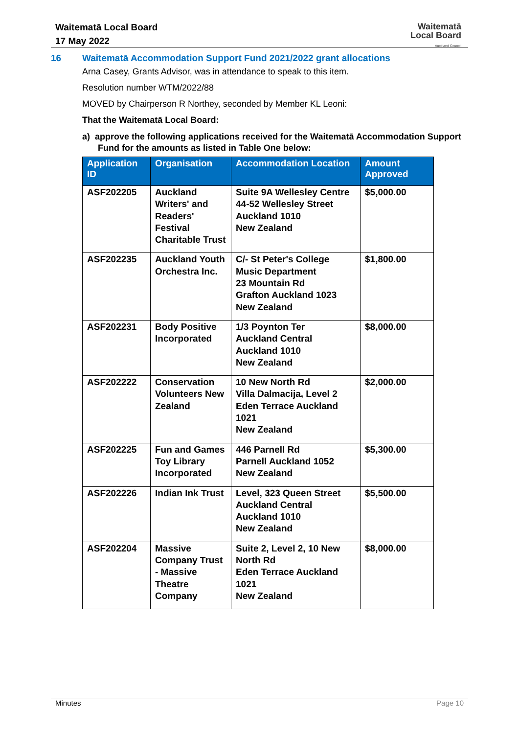Waitematā Local Board
17 May 2022
Waitematā
Local Board
Auckland Council
16 Waitematā Accommodation Support Fund 2021/2022 grant allocations
Arna Casey, Grants Advisor, was in attendance to speak to this item.
Resolution number WTM/2022/88
MOVED by Chairperson R Northey, seconded by Member KL Leoni:
That the Waitematā Local Board:
a) approve the following applications received for the Waitematā Accommodation Support Fund for the amounts as listed in Table One below:
| Application ID | Organisation | Accommodation Location | Amount Approved |
| --- | --- | --- | --- |
| ASF202205 | Auckland Writers' and Readers' Festival Charitable Trust | Suite 9A Wellesley Centre 44-52 Wellesley Street Auckland 1010 New Zealand | $5,000.00 |
| ASF202235 | Auckland Youth Orchestra Inc. | C/- St Peter's College Music Department 23 Mountain Rd Grafton Auckland 1023 New Zealand | $1,800.00 |
| ASF202231 | Body Positive Incorporated | 1/3 Poynton Ter Auckland Central Auckland 1010 New Zealand | $8,000.00 |
| ASF202222 | Conservation Volunteers New Zealand | 10 New North Rd Villa Dalmacija, Level 2 Eden Terrace Auckland 1021 New Zealand | $2,000.00 |
| ASF202225 | Fun and Games Toy Library Incorporated | 446 Parnell Rd Parnell Auckland 1052 New Zealand | $5,300.00 |
| ASF202226 | Indian Ink Trust | Level, 323 Queen Street Auckland Central Auckland 1010 New Zealand | $5,500.00 |
| ASF202204 | Massive Company Trust - Massive Theatre Company | Suite 2, Level 2, 10 New North Rd Eden Terrace Auckland 1021 New Zealand | $8,000.00 |
Minutes Page 10